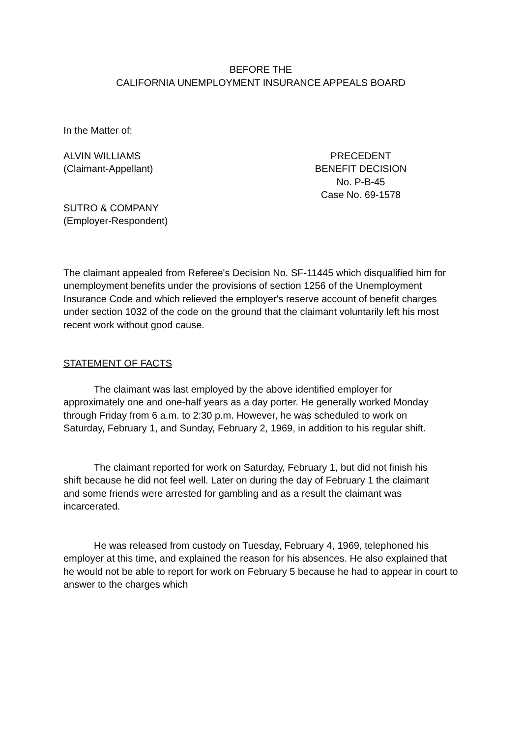BEFORE THE
CALIFORNIA UNEMPLOYMENT INSURANCE APPEALS BOARD
In the Matter of:
ALVIN WILLIAMS
(Claimant-Appellant)
SUTRO & COMPANY
(Employer-Respondent)
PRECEDENT
BENEFIT DECISION
No. P-B-45
Case No. 69-1578
The claimant appealed from Referee's Decision No. SF-11445 which disqualified him for unemployment benefits under the provisions of section 1256 of the Unemployment Insurance Code and which relieved the employer's reserve account of benefit charges under section 1032 of the code on the ground that the claimant voluntarily left his most recent work without good cause.
STATEMENT OF FACTS
The claimant was last employed by the above identified employer for approximately one and one-half years as a day porter. He generally worked Monday through Friday from 6 a.m. to 2:30 p.m. However, he was scheduled to work on Saturday, February 1, and Sunday, February 2, 1969, in addition to his regular shift.
The claimant reported for work on Saturday, February 1, but did not finish his shift because he did not feel well. Later on during the day of February 1 the claimant and some friends were arrested for gambling and as a result the claimant was incarcerated.
He was released from custody on Tuesday, February 4, 1969, telephoned his employer at this time, and explained the reason for his absences. He also explained that he would not be able to report for work on February 5 because he had to appear in court to answer to the charges which